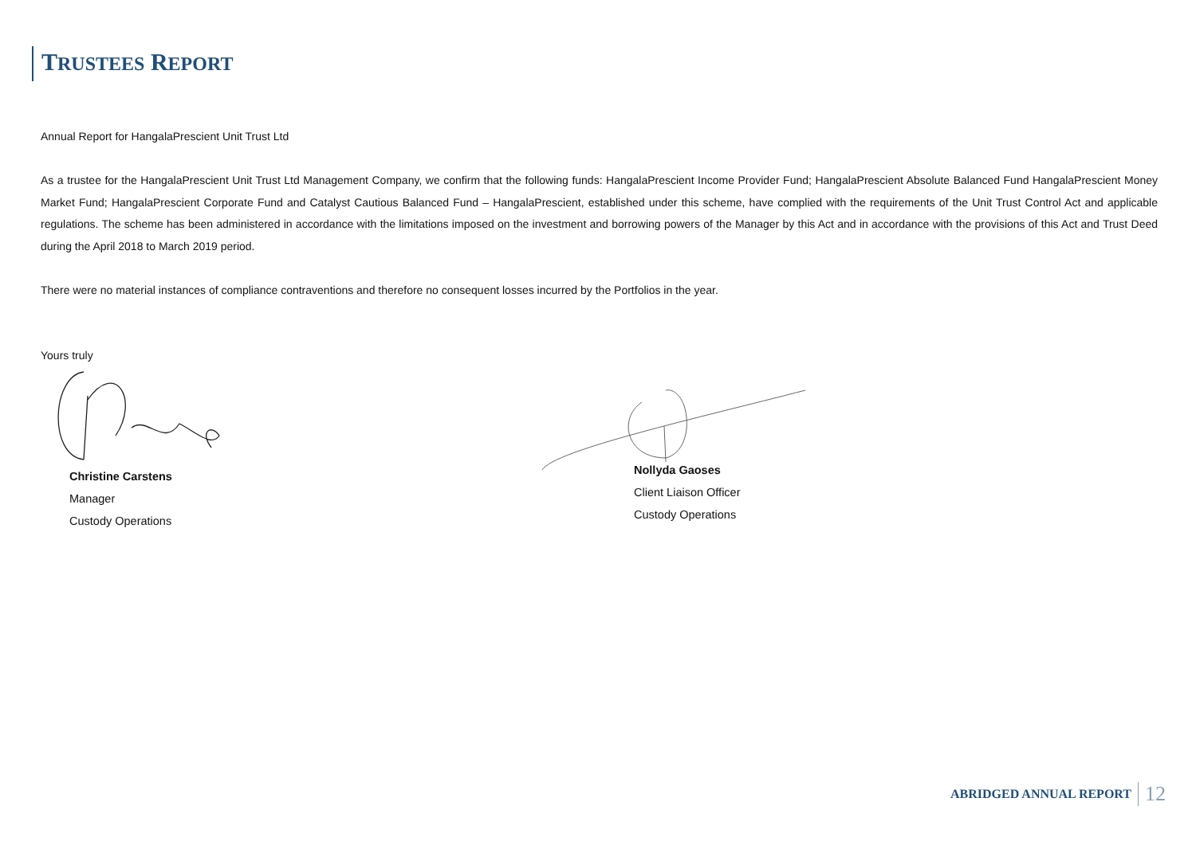TRUSTEES REPORT
Annual Report for HangalaPrescient Unit Trust Ltd
As a trustee for the HangalaPrescient Unit Trust Ltd Management Company, we confirm that the following funds: HangalaPrescient Income Provider Fund; HangalaPrescient Absolute Balanced Fund HangalaPrescient Money Market Fund; HangalaPrescient Corporate Fund and Catalyst Cautious Balanced Fund – HangalaPrescient, established under this scheme, have complied with the requirements of the Unit Trust Control Act and applicable regulations. The scheme has been administered in accordance with the limitations imposed on the investment and borrowing powers of the Manager by this Act and in accordance with the provisions of this Act and Trust Deed during the April 2018 to March 2019 period.
There were no material instances of compliance contraventions and therefore no consequent losses incurred by the Portfolios in the year.
Yours truly
Christine Carstens
Manager
Custody Operations
Nollyda Gaoses
Client Liaison Officer
Custody Operations
ABRIDGED ANNUAL REPORT 12